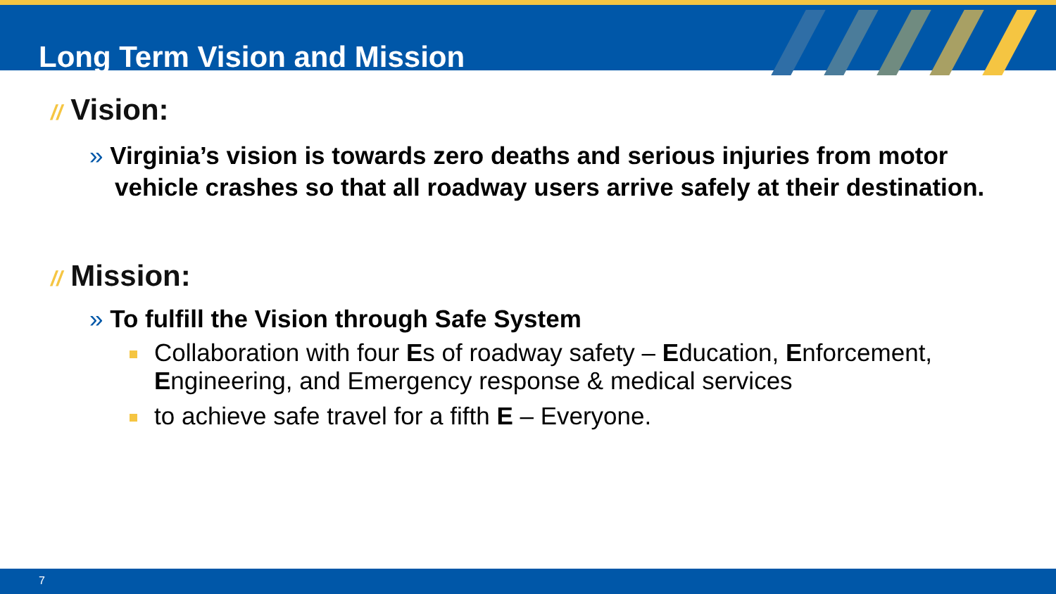Long Term Vision and Mission
// Vision:
» Virginia’s vision is towards zero deaths and serious injuries from motor vehicle crashes so that all roadway users arrive safely at their destination.
// Mission:
» To fulfill the Vision through Safe System
Collaboration with four Es of roadway safety – Education, Enforcement, Engineering, and Emergency response & medical services
to achieve safe travel for a fifth E – Everyone.
7